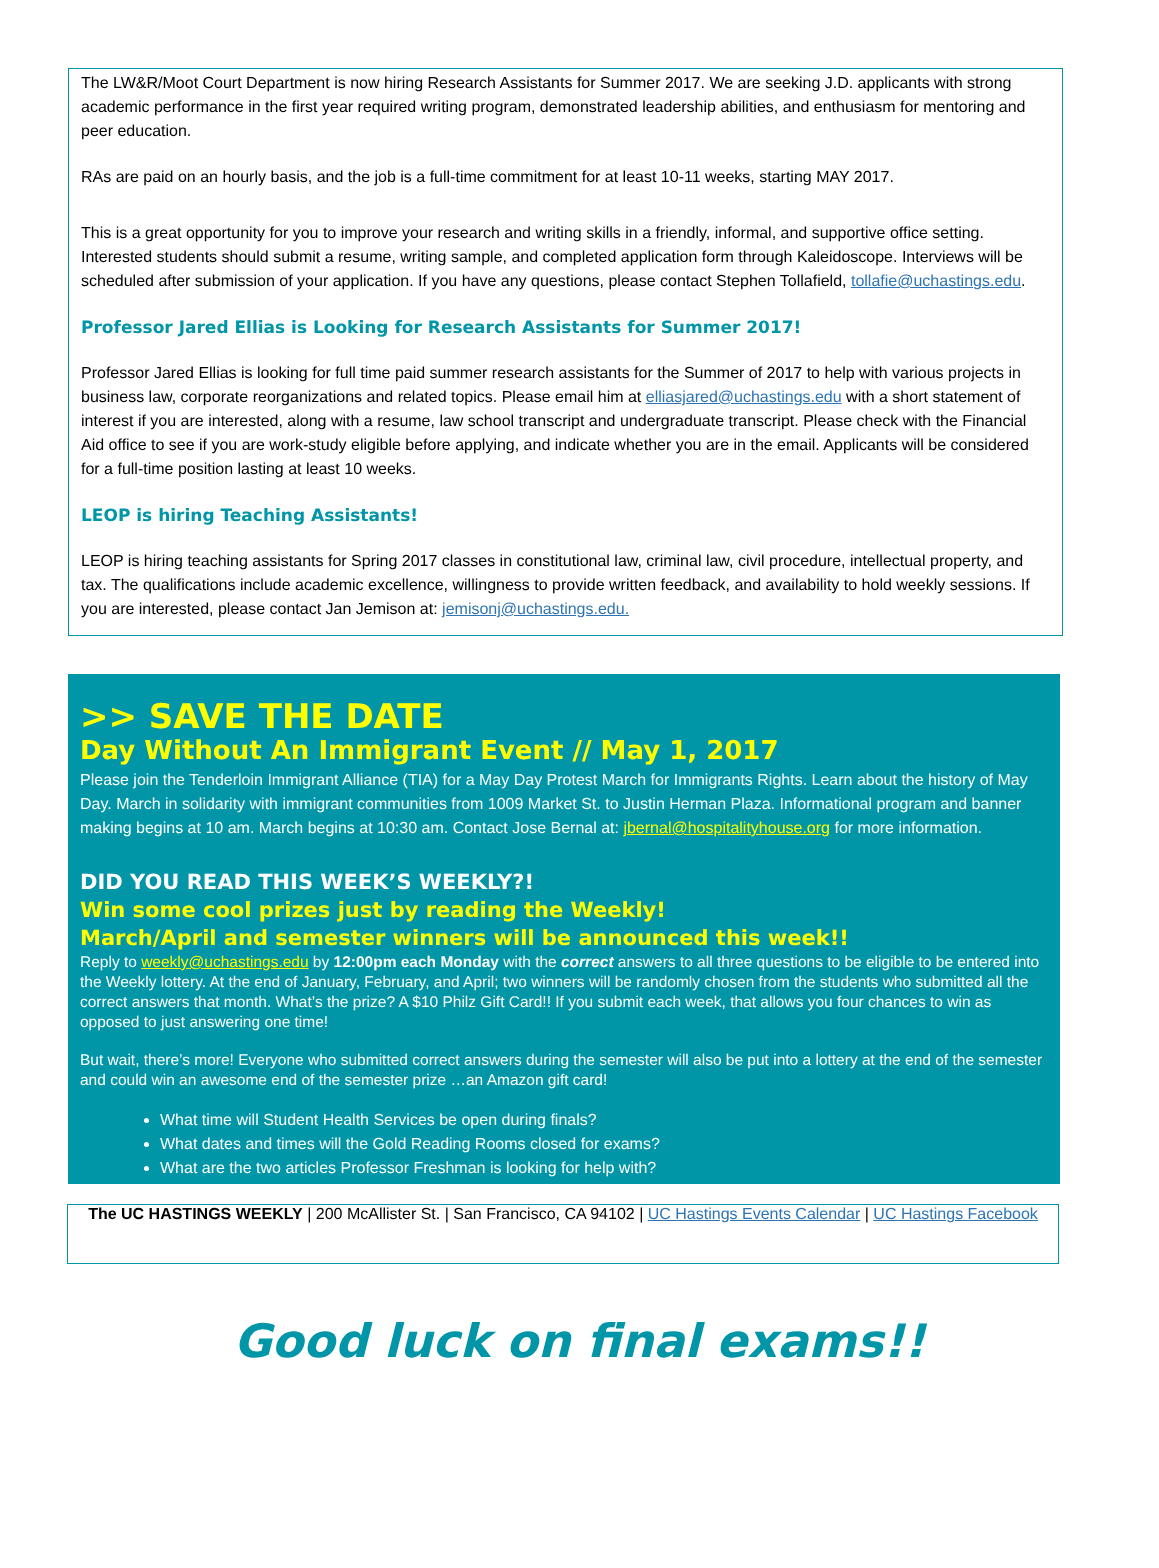The LW&R/Moot Court Department is now hiring Research Assistants for Summer 2017. We are seeking J.D. applicants with strong academic performance in the first year required writing program, demonstrated leadership abilities, and enthusiasm for mentoring and peer education.
RAs are paid on an hourly basis, and the job is a full-time commitment for at least 10-11 weeks, starting MAY 2017.
This is a great opportunity for you to improve your research and writing skills in a friendly, informal, and supportive office setting. Interested students should submit a resume, writing sample, and completed application form through Kaleidoscope. Interviews will be scheduled after submission of your application. If you have any questions, please contact Stephen Tollafield, tollafie@uchastings.edu.
Professor Jared Ellias is Looking for Research Assistants for Summer 2017!
Professor Jared Ellias is looking for full time paid summer research assistants for the Summer of 2017 to help with various projects in business law, corporate reorganizations and related topics. Please email him at elliasjared@uchastings.edu with a short statement of interest if you are interested, along with a resume, law school transcript and undergraduate transcript. Please check with the Financial Aid office to see if you are work-study eligible before applying, and indicate whether you are in the email. Applicants will be considered for a full-time position lasting at least 10 weeks.
LEOP is hiring Teaching Assistants!
LEOP is hiring teaching assistants for Spring 2017 classes in constitutional law, criminal law, civil procedure, intellectual property, and tax. The qualifications include academic excellence, willingness to provide written feedback, and availability to hold weekly sessions. If you are interested, please contact Jan Jemison at: jemisonj@uchastings.edu.
>> SAVE THE DATE
Day Without An Immigrant Event // May 1, 2017
Please join the Tenderloin Immigrant Alliance (TIA) for a May Day Protest March for Immigrants Rights. Learn about the history of May Day. March in solidarity with immigrant communities from 1009 Market St. to Justin Herman Plaza. Informational program and banner making begins at 10 am. March begins at 10:30 am. Contact Jose Bernal at: jbernal@hospitalityhouse.org for more information.
DID YOU READ THIS WEEK’S WEEKLY?!
Win some cool prizes just by reading the Weekly!
March/April and semester winners will be announced this week!!
Reply to weekly@uchastings.edu by 12:00pm each Monday with the correct answers to all three questions to be eligible to be entered into the Weekly lottery. At the end of January, February, and April; two winners will be randomly chosen from the students who submitted all the correct answers that month. What’s the prize? A $10 Philz Gift Card!! If you submit each week, that allows you four chances to win as opposed to just answering one time!
But wait, there’s more! Everyone who submitted correct answers during the semester will also be put into a lottery at the end of the semester and could win an awesome end of the semester prize …an Amazon gift card!
What time will Student Health Services be open during finals?
What dates and times will the Gold Reading Rooms closed for exams?
What are the two articles Professor Freshman is looking for help with?
The UC HASTINGS WEEKLY | 200 McAllister St. | San Francisco, CA 94102 | UC Hastings Events Calendar | UC Hastings Facebook
Good luck on final exams!!